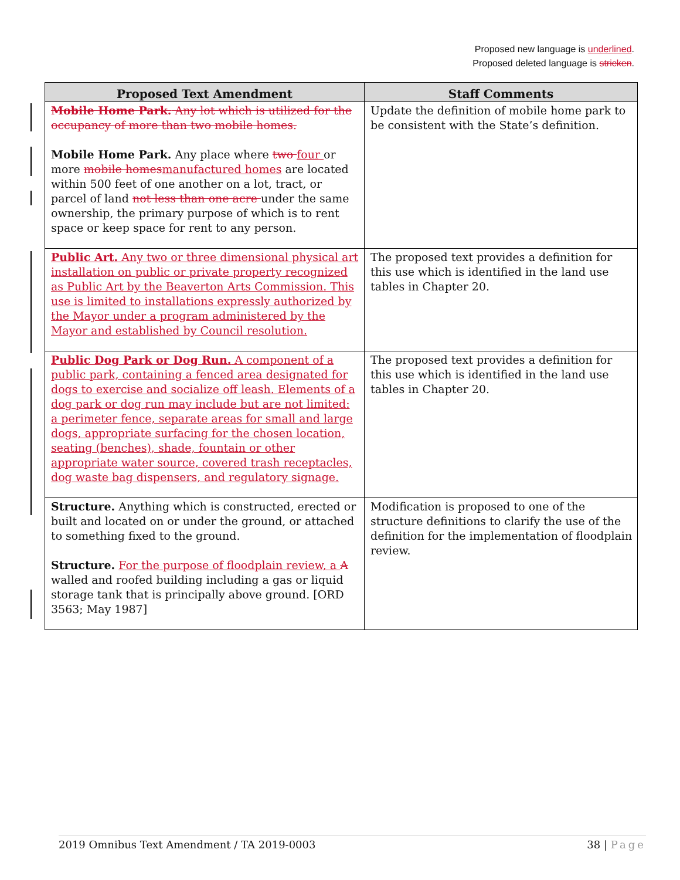Proposed new language is underlined.
Proposed deleted language is stricken.
| Proposed Text Amendment | Staff Comments |
| --- | --- |
| Mobile Home Park. Any lot which is utilized for the occupancy of more than two mobile homes. Mobile Home Park. Any place where two four or more mobile homes manufactured homes are located within 500 feet of one another on a lot, tract, or parcel of land not less than one acre under the same ownership, the primary purpose of which is to rent space or keep space for rent to any person. | Update the definition of mobile home park to be consistent with the State’s definition. |
| Public Art. Any two or three dimensional physical art installation on public or private property recognized as Public Art by the Beaverton Arts Commission. This use is limited to installations expressly authorized by the Mayor under a program administered by the Mayor and established by Council resolution. | The proposed text provides a definition for this use which is identified in the land use tables in Chapter 20. |
| Public Dog Park or Dog Run. A component of a public park, containing a fenced area designated for dogs to exercise and socialize off leash. Elements of a dog park or dog run may include but are not limited: a perimeter fence, separate areas for small and large dogs, appropriate surfacing for the chosen location, seating (benches), shade, fountain or other appropriate water source, covered trash receptacles, dog waste bag dispensers, and regulatory signage. | The proposed text provides a definition for this use which is identified in the land use tables in Chapter 20. |
| Structure. Anything which is constructed, erected or built and located on or under the ground, or attached to something fixed to the ground. Structure. For the purpose of floodplain review, a A walled and roofed building including a gas or liquid storage tank that is principally above ground. [ORD 3563; May 1987] | Modification is proposed to one of the structure definitions to clarify the use of the definition for the implementation of floodplain review. |
2019 Omnibus Text Amendment / TA 2019-0003 38 | Page